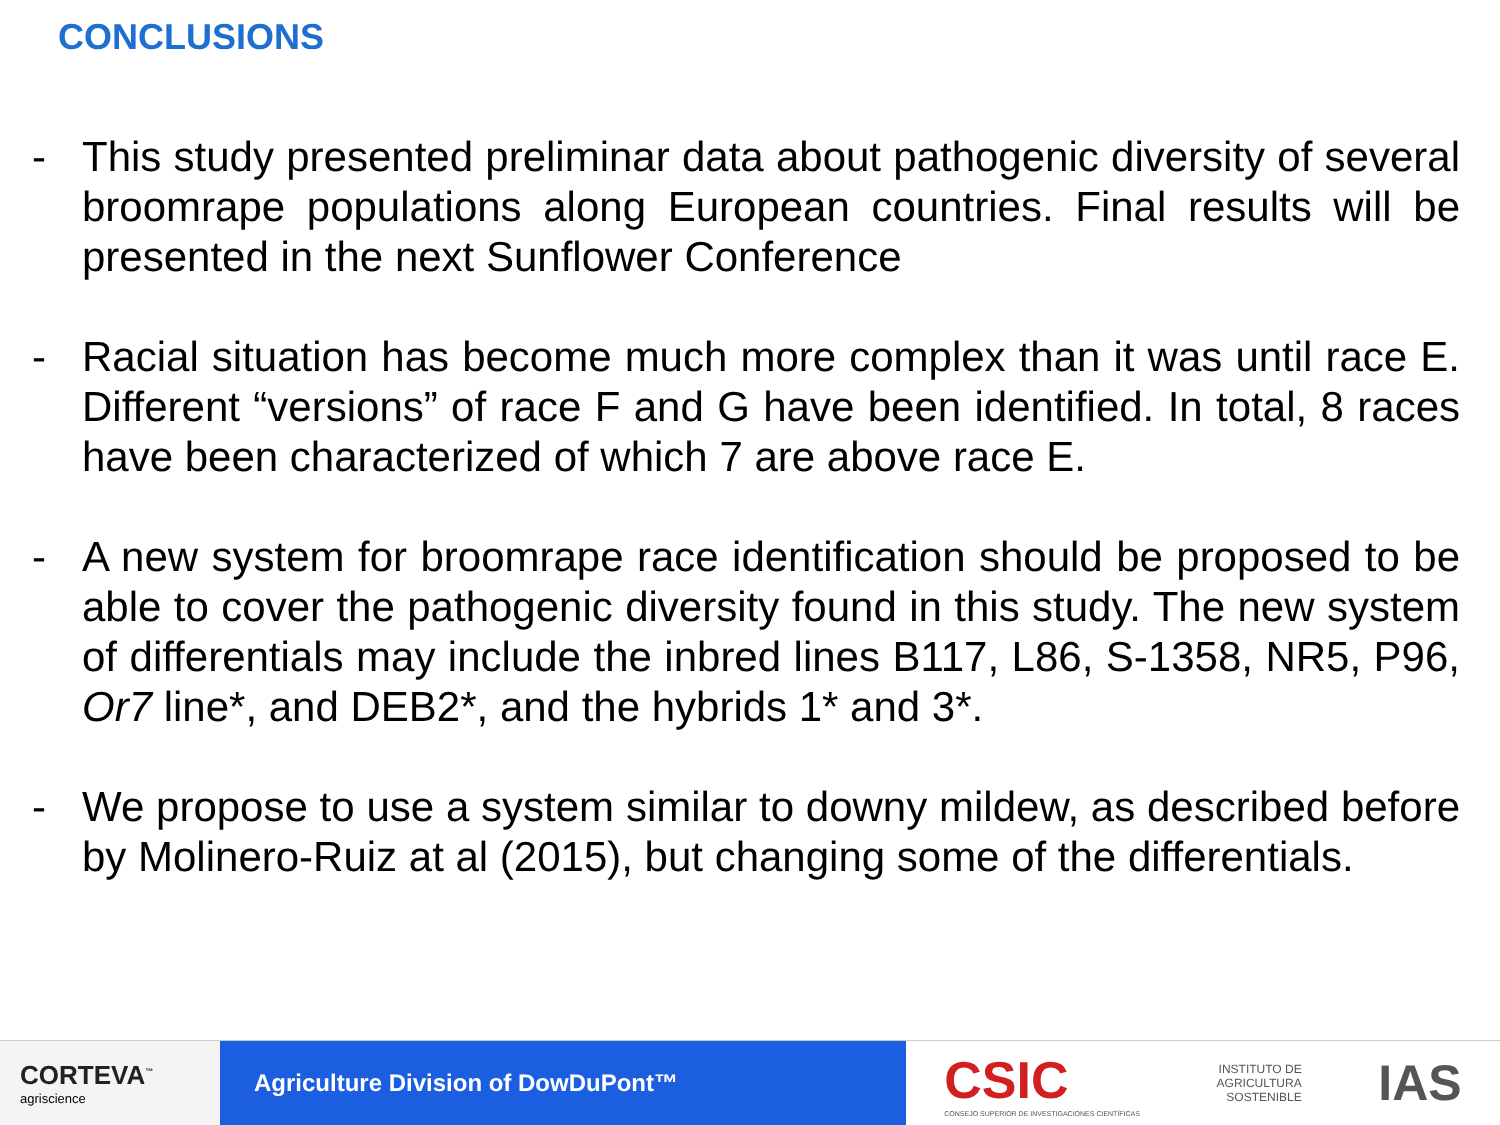CONCLUSIONS
- This study presented preliminar data about pathogenic diversity of several broomrape populations along European countries. Final results will be presented in the next Sunflower Conference
- Racial situation has become much more complex than it was until race E. Different “versions” of race F and G have been identified. In total, 8 races have been characterized of which 7 are above race E.
- A new system for broomrape race identification should be proposed to be able to cover the pathogenic diversity found in this study. The new system of differentials may include the inbred lines B117, L86, S-1358, NR5, P96, Or7 line*, and DEB2*, and the hybrids 1* and 3*.
- We propose to use a system similar to downy mildew, as described before by Molinero-Ruiz at al (2015), but changing some of the differentials.
CORTEVA<sup>™</sup>
agriscience
Agriculture Division of DowDuPont™
CSIC
CONSEJO SUPERIOR DE INVESTIGACIONES CIENTÍFICAS
INSTITUTO DE
AGRICULTURA
SOSTENIBLE
IAS